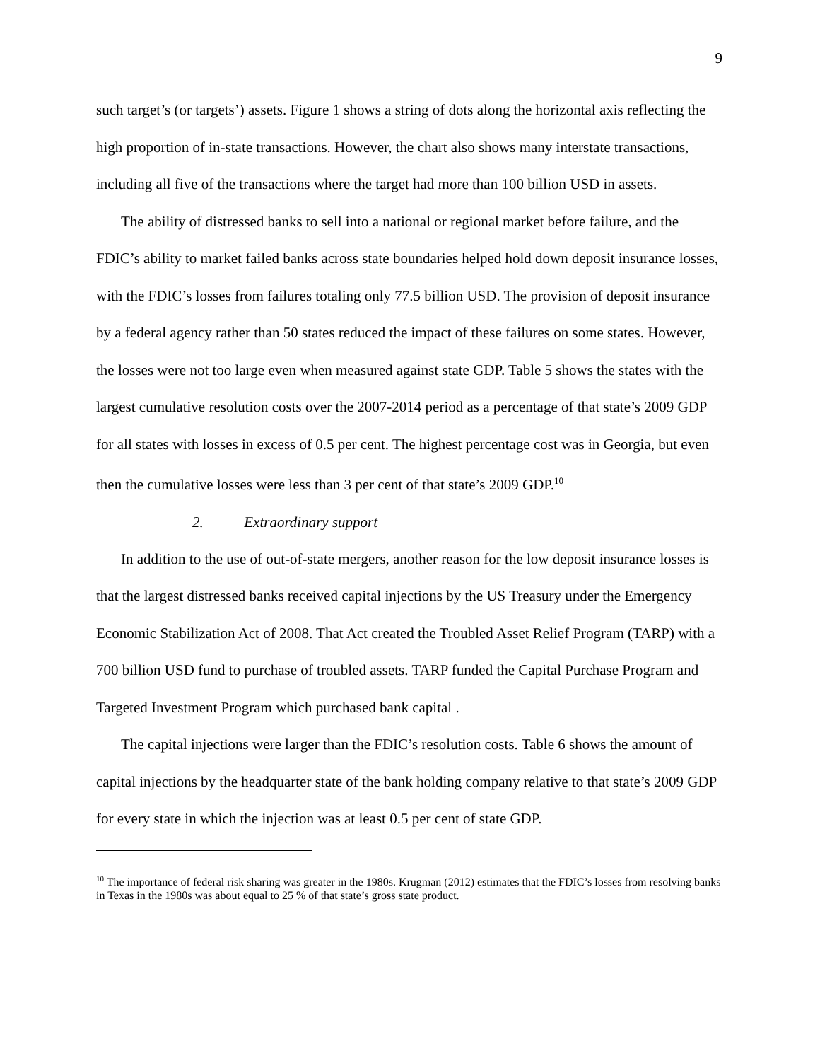9
such target’s (or targets’) assets. Figure 1 shows a string of dots along the horizontal axis reflecting the high proportion of in-state transactions. However, the chart also shows many interstate transactions, including all five of the transactions where the target had more than 100 billion USD in assets.
The ability of distressed banks to sell into a national or regional market before failure, and the FDIC’s ability to market failed banks across state boundaries helped hold down deposit insurance losses, with the FDIC’s losses from failures totaling only 77.5 billion USD. The provision of deposit insurance by a federal agency rather than 50 states reduced the impact of these failures on some states. However, the losses were not too large even when measured against state GDP. Table 5 shows the states with the largest cumulative resolution costs over the 2007-2014 period as a percentage of that state’s 2009 GDP for all states with losses in excess of 0.5 per cent. The highest percentage cost was in Georgia, but even then the cumulative losses were less than 3 per cent of that state’s 2009 GDP.<sup>10</sup>
2. Extraordinary support
In addition to the use of out-of-state mergers, another reason for the low deposit insurance losses is that the largest distressed banks received capital injections by the US Treasury under the Emergency Economic Stabilization Act of 2008. That Act created the Troubled Asset Relief Program (TARP) with a 700 billion USD fund to purchase of troubled assets. TARP funded the Capital Purchase Program and Targeted Investment Program which purchased bank capital .
The capital injections were larger than the FDIC’s resolution costs. Table 6 shows the amount of capital injections by the headquarter state of the bank holding company relative to that state’s 2009 GDP for every state in which the injection was at least 0.5 per cent of state GDP.
<sup>10</sup> The importance of federal risk sharing was greater in the 1980s. Krugman (2012) estimates that the FDIC’s losses from resolving banks in Texas in the 1980s was about equal to 25 % of that state’s gross state product.